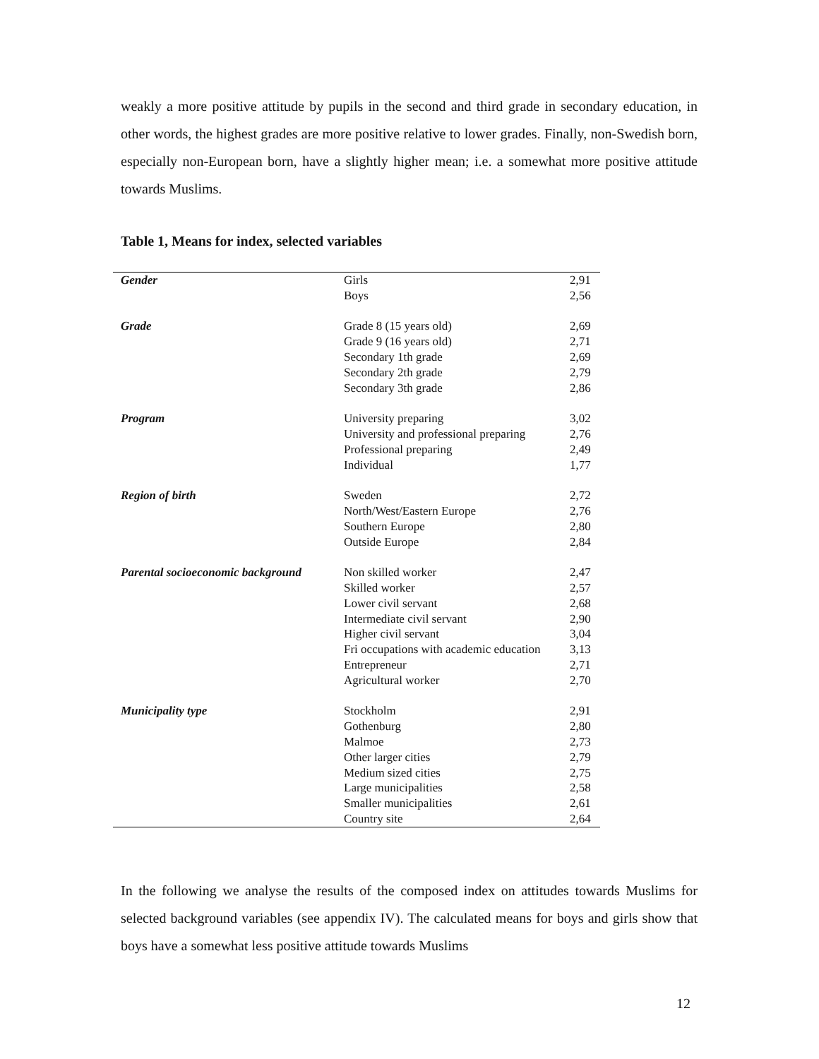weakly a more positive attitude by pupils in the second and third grade in secondary education, in other words, the highest grades are more positive relative to lower grades. Finally, non-Swedish born, especially non-European born, have a slightly higher mean; i.e. a somewhat more positive attitude towards Muslims.
Table 1, Means for index, selected variables
| Gender | Girls | 2,91 |
| | Boys | 2,56 |
| Grade | Grade 8 (15 years old) | 2,69 |
| | Grade 9 (16 years old) | 2,71 |
| | Secondary 1th grade | 2,69 |
| | Secondary 2th grade | 2,79 |
| | Secondary 3th grade | 2,86 |
| Program | University preparing | 3,02 |
| | University and professional preparing | 2,76 |
| | Professional preparing | 2,49 |
| | Individual | 1,77 |
| Region of birth | Sweden | 2,72 |
| | North/West/Eastern Europe | 2,76 |
| | Southern Europe | 2,80 |
| | Outside Europe | 2,84 |
| Parental socioeconomic background | Non skilled worker | 2,47 |
| | Skilled worker | 2,57 |
| | Lower civil servant | 2,68 |
| | Intermediate civil servant | 2,90 |
| | Higher civil servant | 3,04 |
| | Fri occupations with academic education | 3,13 |
| | Entrepreneur | 2,71 |
| | Agricultural worker | 2,70 |
| Municipality type | Stockholm | 2,91 |
| | Gothenburg | 2,80 |
| | Malmoe | 2,73 |
| | Other larger cities | 2,79 |
| | Medium sized cities | 2,75 |
| | Large municipalities | 2,58 |
| | Smaller municipalities | 2,61 |
| | Country site | 2,64 |
In the following we analyse the results of the composed index on attitudes towards Muslims for selected background variables (see appendix IV). The calculated means for boys and girls show that boys have a somewhat less positive attitude towards Muslims
12